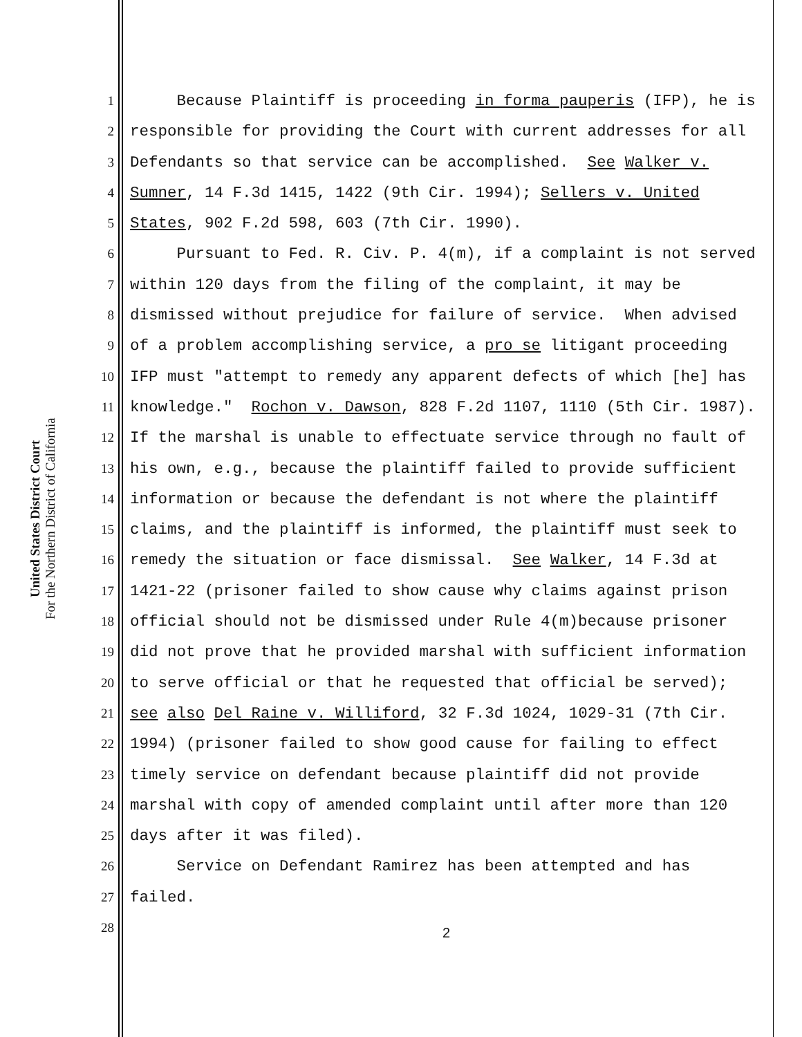United States District Court
For the Northern District of California
1 Because Plaintiff is proceeding in forma pauperis (IFP), he is
2 responsible for providing the Court with current addresses for all
3 Defendants so that service can be accomplished. See Walker v.
4 Sumner, 14 F.3d 1415, 1422 (9th Cir. 1994); Sellers v. United
5 States, 902 F.2d 598, 603 (7th Cir. 1990).
6 Pursuant to Fed. R. Civ. P. 4(m), if a complaint is not served
7 within 120 days from the filing of the complaint, it may be
8 dismissed without prejudice for failure of service. When advised
9 of a problem accomplishing service, a pro se litigant proceeding
10 IFP must "attempt to remedy any apparent defects of which [he] has
11 knowledge." Rochon v. Dawson, 828 F.2d 1107, 1110 (5th Cir. 1987).
12 If the marshal is unable to effectuate service through no fault of
13 his own, e.g., because the plaintiff failed to provide sufficient
14 information or because the defendant is not where the plaintiff
15 claims, and the plaintiff is informed, the plaintiff must seek to
16 remedy the situation or face dismissal. See Walker, 14 F.3d at
17 1421-22 (prisoner failed to show cause why claims against prison
18 official should not be dismissed under Rule 4(m)because prisoner
19 did not prove that he provided marshal with sufficient information
20 to serve official or that he requested that official be served);
21 see also Del Raine v. Williford, 32 F.3d 1024, 1029-31 (7th Cir.
22 1994) (prisoner failed to show good cause for failing to effect
23 timely service on defendant because plaintiff did not provide
24 marshal with copy of amended complaint until after more than 120
25 days after it was filed).
26 Service on Defendant Ramirez has been attempted and has
27 failed.
28
2